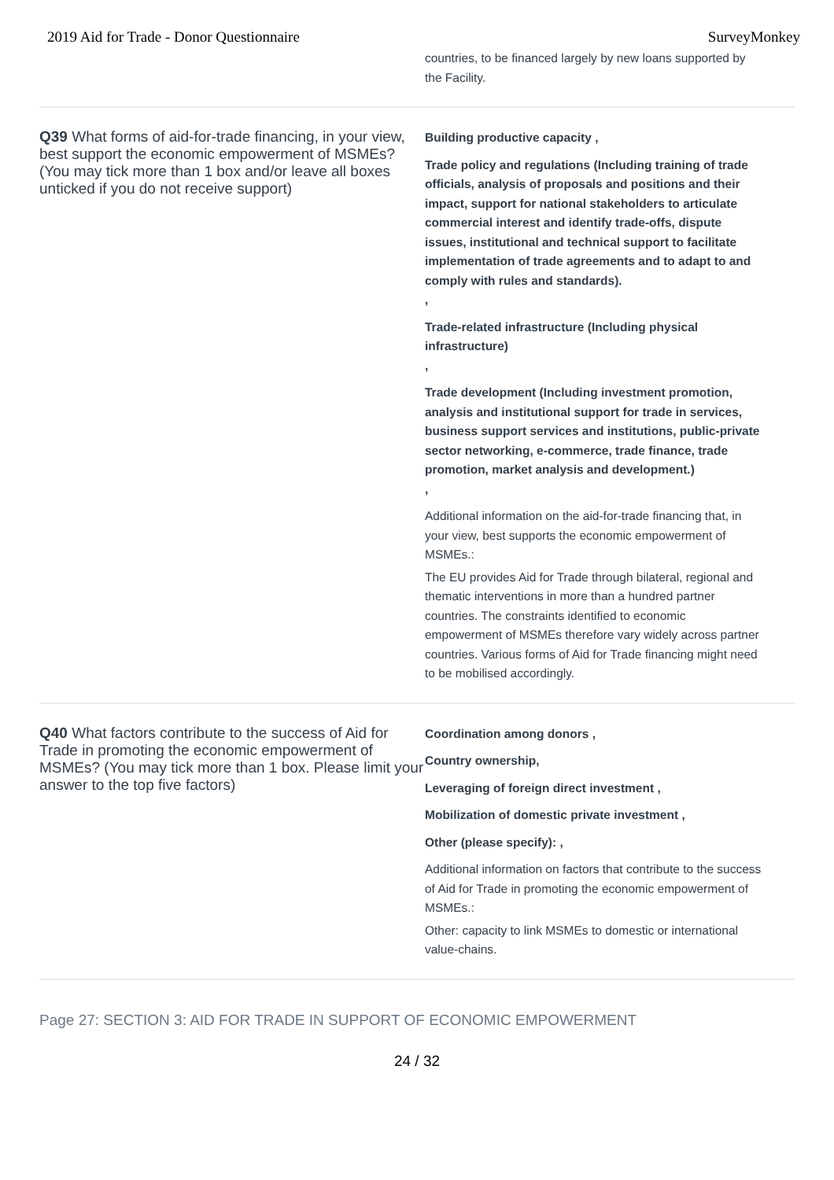2019 Aid for Trade - Donor Questionnaire SurveyMonkey
countries, to be financed largely by new loans supported by the Facility.
Q39 What forms of aid-for-trade financing, in your view, best support the economic empowerment of MSMEs? (You may tick more than 1 box and/or leave all boxes unticked if you do not receive support)
Building productive capacity ,
Trade policy and regulations (Including training of trade officials, analysis of proposals and positions and their impact, support for national stakeholders to articulate commercial interest and identify trade-offs, dispute issues, institutional and technical support to facilitate implementation of trade agreements and to adapt to and comply with rules and standards).
,
Trade-related infrastructure (Including physical infrastructure)
,
Trade development (Including investment promotion, analysis and institutional support for trade in services, business support services and institutions, public-private sector networking, e-commerce, trade finance, trade promotion, market analysis and development.)
,
Additional information on the aid-for-trade financing that, in your view, best supports the economic empowerment of MSMEs.:
The EU provides Aid for Trade through bilateral, regional and thematic interventions in more than a hundred partner countries. The constraints identified to economic empowerment of MSMEs therefore vary widely across partner countries. Various forms of Aid for Trade financing might need to be mobilised accordingly.
Q40 What factors contribute to the success of Aid for Trade in promoting the economic empowerment of MSMEs? (You may tick more than 1 box. Please limit your answer to the top five factors)
Coordination among donors ,
Country ownership,
Leveraging of foreign direct investment ,
Mobilization of domestic private investment ,
Other (please specify): ,
Additional information on factors that contribute to the success of Aid for Trade in promoting the economic empowerment of MSMEs.:
Other: capacity to link MSMEs to domestic or international value-chains.
Page 27: SECTION 3: AID FOR TRADE IN SUPPORT OF ECONOMIC EMPOWERMENT
24 / 32